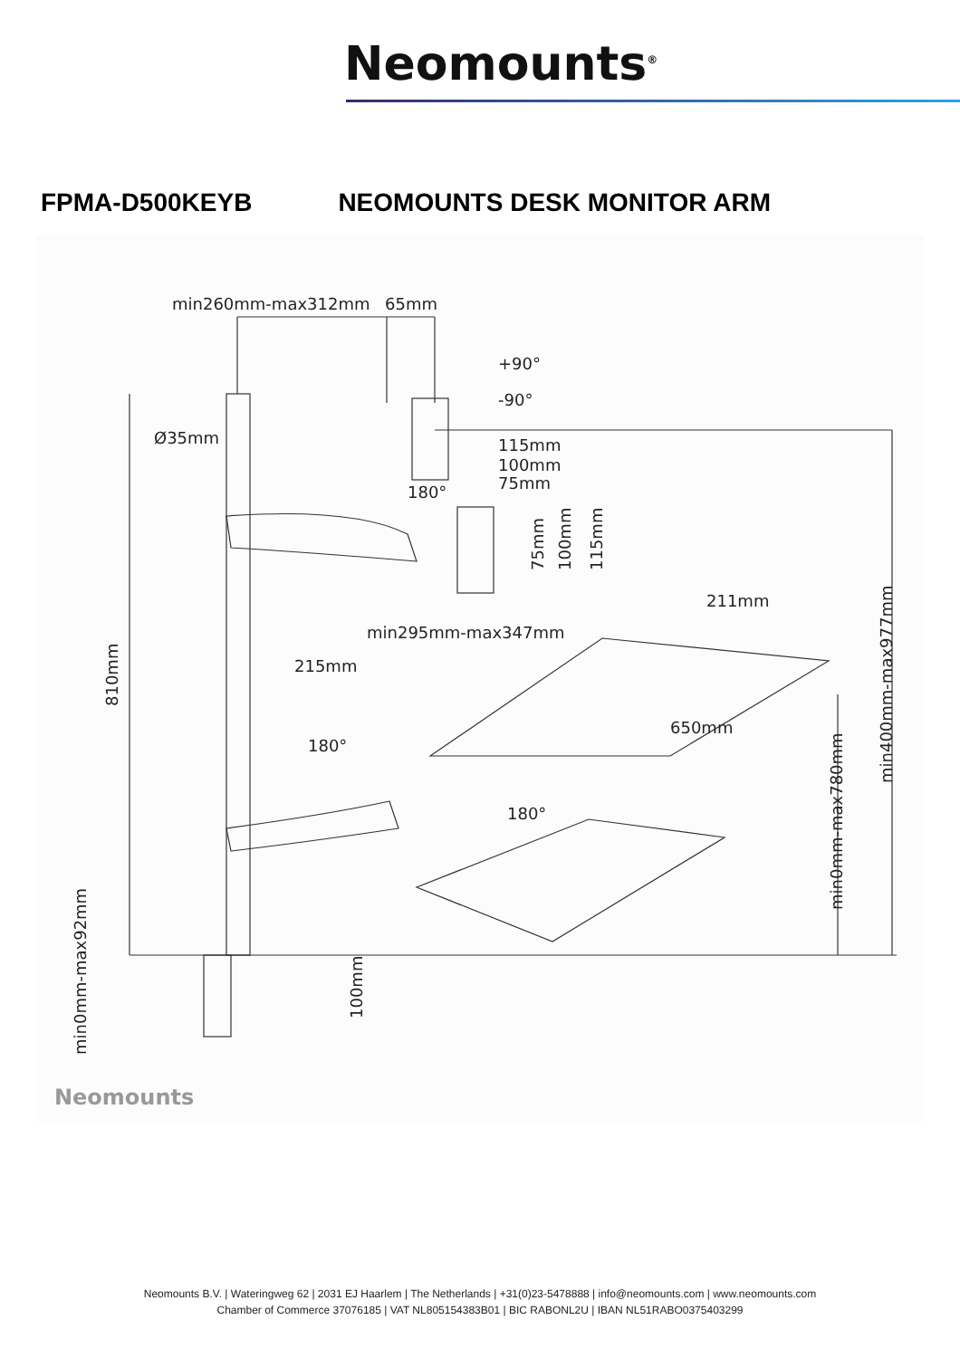Neomounts<sup>®</sup>
FPMA-D500KEYB NEOMOUNTS DESK MONITOR ARM
min260mm-max312mm
65mm
+90°
-90°
Ø35mm
115mm
100mm
75mm
180°
211mm
min295mm-max347mm
215mm
180°
180°
650mm
810mm
min400mm-max977mm
min0mm-max780mm
min0mm-max92mm
100mm
75mm
100mm
115mm
Neomounts
Neomounts B.V. | Wateringweg 62 | 2031 EJ Haarlem | The Netherlands | +31(0)23-5478888 | info@neomounts.com | www.neomounts.com
Chamber of Commerce 37076185 | VAT NL805154383B01 | BIC RABONL2U | IBAN NL51RABO0375403299